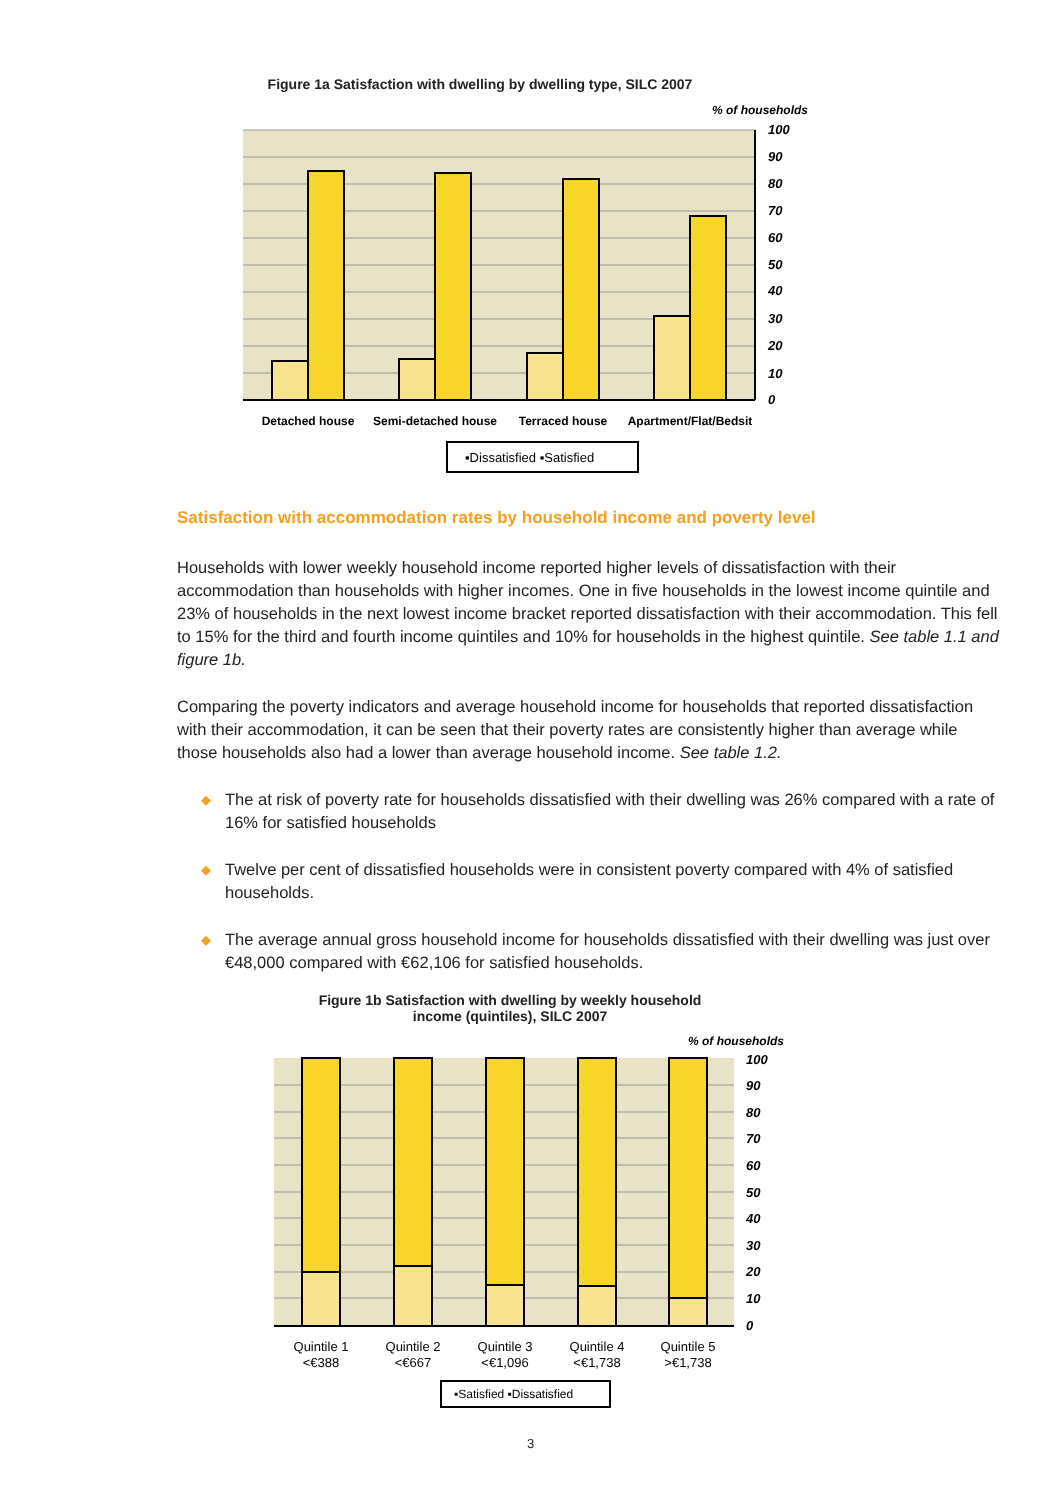Figure 1a Satisfaction with dwelling by dwelling type, SILC 2007
% of households
100
90
80
70
60
50
40
30
20
10
0
Detached house
Semi-detached house
Terraced house
Apartment/Flat/Bedsit
▪Dissatisfied ▪Satisfied
Satisfaction with accommodation rates by household income and poverty level
Households with lower weekly household income reported higher levels of dissatisfaction with their accommodation than households with higher incomes. One in five households in the lowest income quintile and 23% of households in the next lowest income bracket reported dissatisfaction with their accommodation. This fell to 15% for the third and fourth income quintiles and 10% for households in the highest quintile. See table 1.1 and figure 1b.
Comparing the poverty indicators and average household income for households that reported dissatisfaction with their accommodation, it can be seen that their poverty rates are consistently higher than average while those households also had a lower than average household income. See table 1.2.
◆ The at risk of poverty rate for households dissatisfied with their dwelling was 26% compared with a rate of 16% for satisfied households
◆ Twelve per cent of dissatisfied households were in consistent poverty compared with 4% of satisfied households.
◆ The average annual gross household income for households dissatisfied with their dwelling was just over €48,000 compared with €62,106 for satisfied households.
Figure 1b Satisfaction with dwelling by weekly household income (quintiles), SILC 2007
% of households
100
90
80
70
60
50
40
30
20
10
0
Quintile 1
<€388
Quintile 2
<€667
Quintile 3
<€1,096
Quintile 4
<€1,738
Quintile 5
>€1,738
▪Satisfied ▪Dissatisfied
3